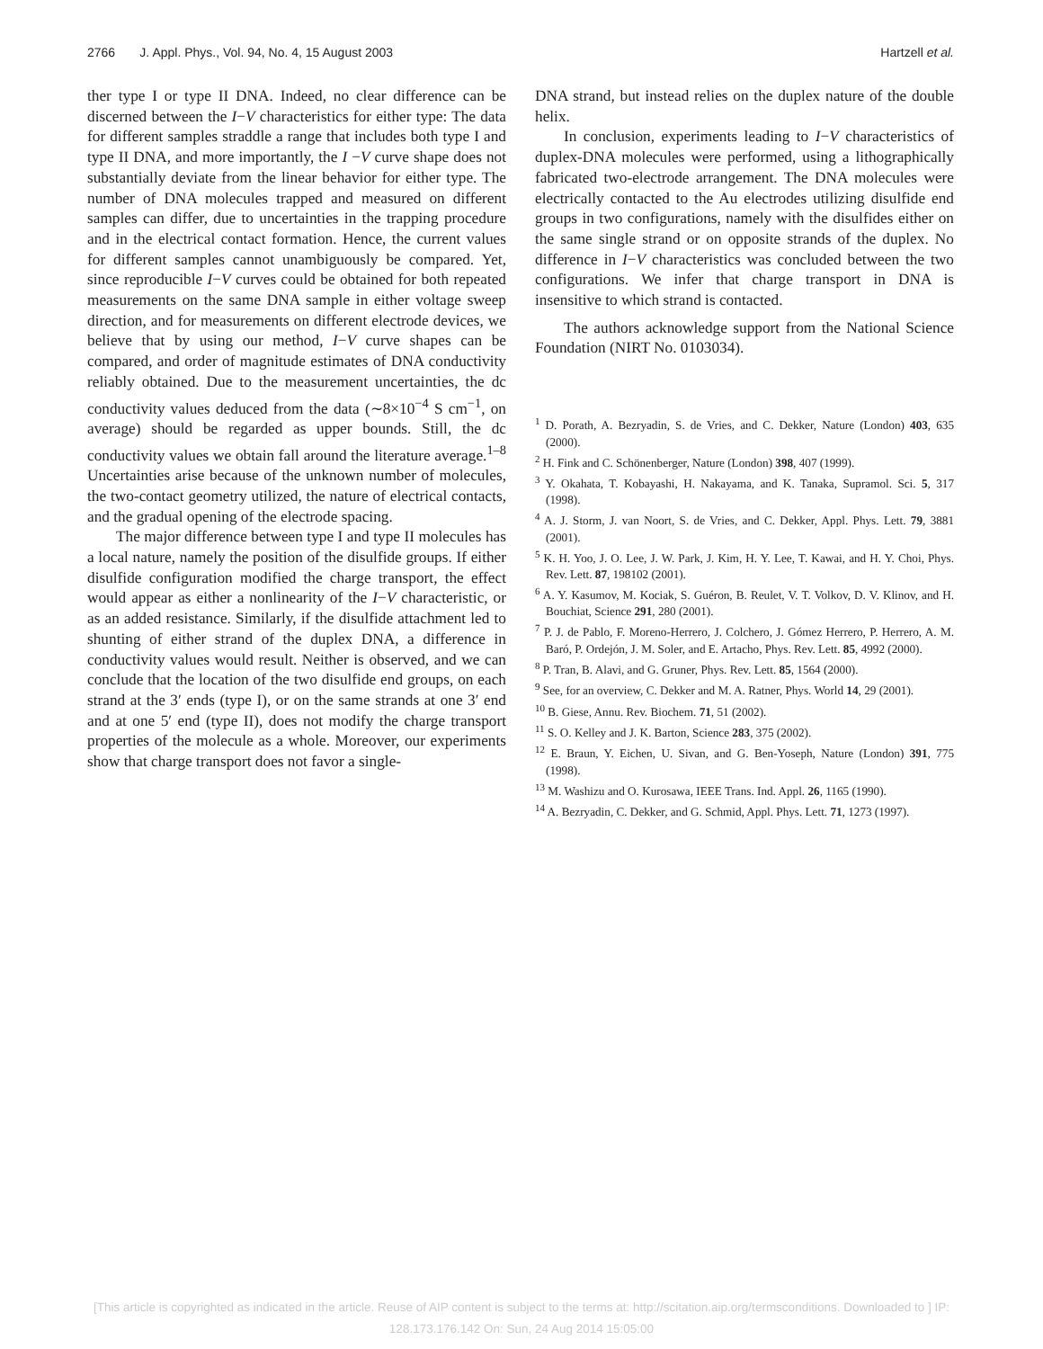2766 J. Appl. Phys., Vol. 94, No. 4, 15 August 2003 Hartzell et al.
ther type I or type II DNA. Indeed, no clear difference can be discerned between the I−V characteristics for either type: The data for different samples straddle a range that includes both type I and type II DNA, and more importantly, the I −V curve shape does not substantially deviate from the linear behavior for either type. The number of DNA molecules trapped and measured on different samples can differ, due to uncertainties in the trapping procedure and in the electrical contact formation. Hence, the current values for different samples cannot unambiguously be compared. Yet, since reproducible I−V curves could be obtained for both repeated measurements on the same DNA sample in either voltage sweep direction, and for measurements on different electrode devices, we believe that by using our method, I−V curve shapes can be compared, and order of magnitude estimates of DNA conductivity reliably obtained. Due to the measurement uncertainties, the dc conductivity values deduced from the data (∼8×10<sup>−4</sup> S cm<sup>−1</sup>, on average) should be regarded as upper bounds. Still, the dc conductivity values we obtain fall around the literature average.<sup>1–8</sup> Uncertainties arise because of the unknown number of molecules, the two-contact geometry utilized, the nature of electrical contacts, and the gradual opening of the electrode spacing.
The major difference between type I and type II molecules has a local nature, namely the position of the disulfide groups. If either disulfide configuration modified the charge transport, the effect would appear as either a nonlinearity of the I−V characteristic, or as an added resistance. Similarly, if the disulfide attachment led to shunting of either strand of the duplex DNA, a difference in conductivity values would result. Neither is observed, and we can conclude that the location of the two disulfide end groups, on each strand at the 3′ ends (type I), or on the same strands at one 3′ end and at one 5′ end (type II), does not modify the charge transport properties of the molecule as a whole. Moreover, our experiments show that charge transport does not favor a single-
DNA strand, but instead relies on the duplex nature of the double helix.
In conclusion, experiments leading to I−V characteristics of duplex-DNA molecules were performed, using a lithographically fabricated two-electrode arrangement. The DNA molecules were electrically contacted to the Au electrodes utilizing disulfide end groups in two configurations, namely with the disulfides either on the same single strand or on opposite strands of the duplex. No difference in I−V characteristics was concluded between the two configurations. We infer that charge transport in DNA is insensitive to which strand is contacted.
The authors acknowledge support from the National Science Foundation (NIRT No. 0103034).
<sup>1</sup> D. Porath, A. Bezryadin, S. de Vries, and C. Dekker, Nature (London) 403, 635 (2000).
<sup>2</sup> H. Fink and C. Schönenberger, Nature (London) 398, 407 (1999).
<sup>3</sup> Y. Okahata, T. Kobayashi, H. Nakayama, and K. Tanaka, Supramol. Sci. 5, 317 (1998).
<sup>4</sup> A. J. Storm, J. van Noort, S. de Vries, and C. Dekker, Appl. Phys. Lett. 79, 3881 (2001).
<sup>5</sup> K. H. Yoo, J. O. Lee, J. W. Park, J. Kim, H. Y. Lee, T. Kawai, and H. Y. Choi, Phys. Rev. Lett. 87, 198102 (2001).
<sup>6</sup> A. Y. Kasumov, M. Kociak, S. Guéron, B. Reulet, V. T. Volkov, D. V. Klinov, and H. Bouchiat, Science 291, 280 (2001).
<sup>7</sup> P. J. de Pablo, F. Moreno-Herrero, J. Colchero, J. Gómez Herrero, P. Herrero, A. M. Baró, P. Ordejón, J. M. Soler, and E. Artacho, Phys. Rev. Lett. 85, 4992 (2000).
<sup>8</sup> P. Tran, B. Alavi, and G. Gruner, Phys. Rev. Lett. 85, 1564 (2000).
<sup>9</sup> See, for an overview, C. Dekker and M. A. Ratner, Phys. World 14, 29 (2001).
<sup>10</sup> B. Giese, Annu. Rev. Biochem. 71, 51 (2002).
<sup>11</sup> S. O. Kelley and J. K. Barton, Science 283, 375 (2002).
<sup>12</sup> E. Braun, Y. Eichen, U. Sivan, and G. Ben-Yoseph, Nature (London) 391, 775 (1998).
<sup>13</sup> M. Washizu and O. Kurosawa, IEEE Trans. Ind. Appl. 26, 1165 (1990).
<sup>14</sup> A. Bezryadin, C. Dekker, and G. Schmid, Appl. Phys. Lett. 71, 1273 (1997).
[This article is copyrighted as indicated in the article. Reuse of AIP content is subject to the terms at: http://scitation.aip.org/termsconditions. Downloaded to ] IP:
128.173.176.142 On: Sun, 24 Aug 2014 15:05:00